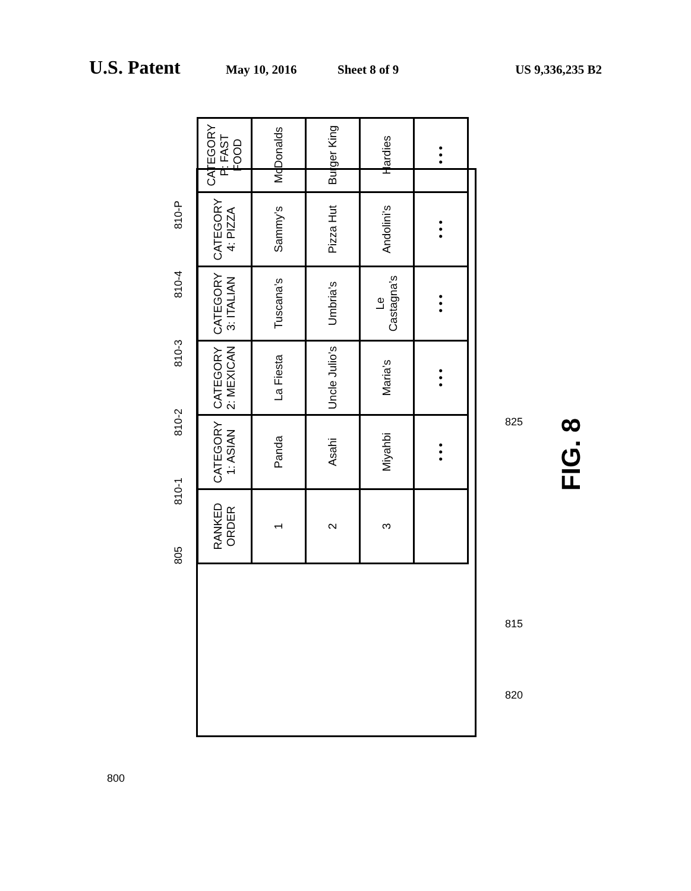U.S. Patent
May 10, 2016 Sheet 8 of 9 US 9,336,235 B2
805 810-1 810-2 810-3 810-4 810-P
| RANKED ORDER | CATEGORY 1: ASIAN | CATEGORY 2: MEXICAN | CATEGORY 3: ITALIAN | CATEGORY 4: PIZZA | CATEGORY P: FAST FOOD |
| --- | --- | --- | --- | --- | --- |
| 1 | Panda | La Fiesta | Tuscana’s | Sammy’s | McDonalds |
| 2 | Asahi | Uncle Julio’s | Umbria’s | Pizza Hut | Burger King |
| 3 | Miyahbi | Maria’s | Le Castagna’s | Andolini’s | Hardies |
| | • • • | • • • | • • • | • • • | • • • |
820
815
825
800
FIG. 8